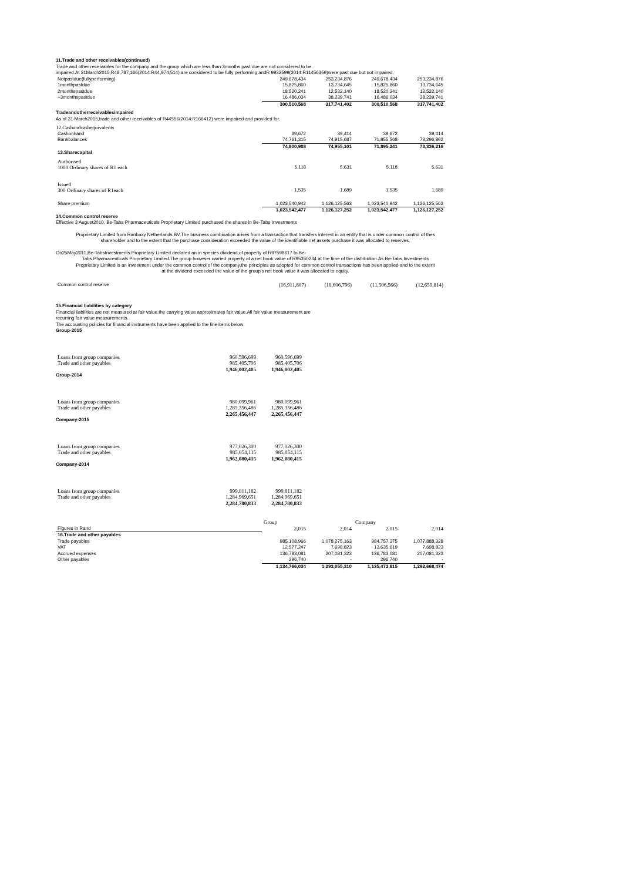11.Trade and other receivables(continued)
Trade and other receivables for the company and the group which are less than 3months past due are not considered to be
impaired.At 31March2015,R48,787,166(2014:R44,974,514) are considered to be fully performing andR 9932599(2014:R11456359)were past due but not impaired.
| Notpastdue(fullyperforming) | 249,678,434 | 253,234,876 | 249,678,434 | 253,234,876 |
| 1monthpastdue | 15,825,860 | 13,734,645 | 15,825,860 | 13,734,645 |
| 2monthspastdue | 18,520,241 | 12,532,140 | 18,520,241 | 12,532,140 |
| +3monthspastdue | 16,486,034 | 38,239,741 | 16,486,034 | 38,239,741 |
| | 300,510,568 | 317,741,402 | 300,510,568 | 317,741,402 |
Tradeandotherreceivablesimpaired
As of 31 March2015,trade and other receivables of R44556(2014:R166412) were impaired and provided for.
12.Cashandcashequivalents
| Cashonhand | 39,672 | 39,414 | 39,672 | 39,414 |
| Bankbalances | 74,761,315 | 74,915,687 | 71,855,568 | 73,296,802 |
| | 74,800,988 | 74,955,101 | 71,895,241 | 73,336,216 |
| 13.Sharecapital | | | | |
| Authorised | | | | |
| 1000 Ordinary shares of R1 each | 5,118 | 5,631 | 5,118 | 5,631 |
| Issued | | | | |
| 300 Ordinary shares of R1each | 1,535 | 1,689 | 1,535 | 1,689 |
| Share premium | 1,023,540,942 | 1,126,125,563 | 1,023,540,942 | 1,126,125,563 |
| | 1,023,542,477 | 1,126,127,252 | 1,023,542,477 | 1,126,127,252 |
14.Common control reserve
Effective 3 August2010, Be-Tabs Pharmaceuticals Proprietary Limited purchased the shares in Be-Tabs Investments
Proprietary Limited from Ranbaxy Netherlands BV.The business combination arises from a transaction that transfers interest in an entity that is under common control of thes
shareholder and to the extent that the purchase consideration exceeded the value of the identifiable net assets purchase it was allocated to reserves.
On25May2011,Be-TabsInvestments Proprietary Limited declared an in species dividend,of property of R97598617 to Be-
Tabs Pharmaceuticals Proprietary Limited.The group however carried property at a net book value of R95350234 at the time of the distribution.As Be-Tabs Investments
Proprietary Limited is an investment under the common control of the company,the principles as adopted for common control transactions has been applied and to the extent
at the dividend exceeded the value of the group's net book value it was allocated to equity.
| Common control reserve | (16,911,807) | (18,606,796) | (11,506,566) | (12,659,814) |
15.Financial liabilities by category
Financial liabilities are not measured at fair value,the carrying value approximates fair value.All fair value measurement are
recurring fair value measurements.
The accounting policies for financial instruments have been applied to the line items below:
Group-2015
| Loans from group companies | 960,596,699 | 960,596,699 |
| Trade and other payables | 985,405,706 | 985,405,706 |
| | 1,946,002,405 | 1,946,002,405 |
Group-2014
| Loans from group companies | 980,099,961 | 980,099,961 |
| Trade and other payables | 1,285,356,486 | 1,285,356,486 |
| | 2,265,456,447 | 2,265,456,447 |
Company-2015
| Loans from group companies | 977,026,300 | 977,026,300 |
| Trade and other payables | 985,054,115 | 985,054,115 |
| | 1,962,080,415 | 1,962,080,415 |
Company-2014
| Loans from group companies | 999,811,182 | 999,811,182 |
| Trade and other payables | 1,284,969,651 | 1,284,969,651 |
| | 2,284,780,833 | 2,284,780,833 |
| | Group | | Company | |
| --- | --- | --- | --- | --- |
| Figures in Rand | 2,015 | 2,014 | 2,015 | 2,014 |
| 16.Trade and other payables | | | | |
| Trade payables | 985,108,966 | 1,078,275,163 | 984,757,375 | 1,077,888,328 |
| VAT | 12,577,247 | 7,698,823 | 13,635,619 | 7,698,823 |
| Accrued expenses | 136,783,081 | 207,081,323 | 136,783,081 | 207,081,323 |
| Other payables | 296,740 | - | 296,740 | - |
| | 1,134,766,034 | 1,293,055,310 | 1,135,472,815 | 1,292,668,474 |